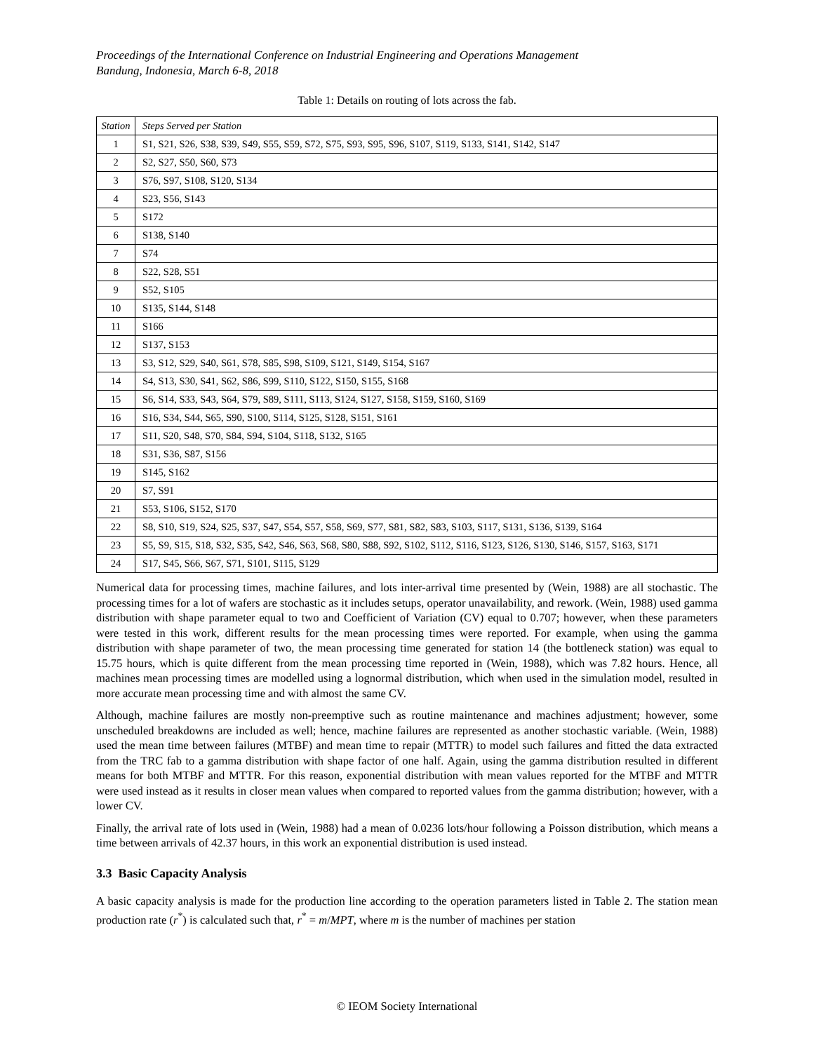Proceedings of the International Conference on Industrial Engineering and Operations Management
Bandung, Indonesia, March 6-8, 2018
Table 1: Details on routing of lots across the fab.
| Station | Steps Served per Station |
| --- | --- |
| 1 | S1, S21, S26, S38, S39, S49, S55, S59, S72, S75, S93, S95, S96, S107, S119, S133, S141, S142, S147 |
| 2 | S2, S27, S50, S60, S73 |
| 3 | S76, S97, S108, S120, S134 |
| 4 | S23, S56, S143 |
| 5 | S172 |
| 6 | S138, S140 |
| 7 | S74 |
| 8 | S22, S28, S51 |
| 9 | S52, S105 |
| 10 | S135, S144, S148 |
| 11 | S166 |
| 12 | S137, S153 |
| 13 | S3, S12, S29, S40, S61, S78, S85, S98, S109, S121, S149, S154, S167 |
| 14 | S4, S13, S30, S41, S62, S86, S99, S110, S122, S150, S155, S168 |
| 15 | S6, S14, S33, S43, S64, S79, S89, S111, S113, S124, S127, S158, S159, S160, S169 |
| 16 | S16, S34, S44, S65, S90, S100, S114, S125, S128, S151, S161 |
| 17 | S11, S20, S48, S70, S84, S94, S104, S118, S132, S165 |
| 18 | S31, S36, S87, S156 |
| 19 | S145, S162 |
| 20 | S7, S91 |
| 21 | S53, S106, S152, S170 |
| 22 | S8, S10, S19, S24, S25, S37, S47, S54, S57, S58, S69, S77, S81, S82, S83, S103, S117, S131, S136, S139, S164 |
| 23 | S5, S9, S15, S18, S32, S35, S42, S46, S63, S68, S80, S88, S92, S102, S112, S116, S123, S126, S130, S146, S157, S163, S171 |
| 24 | S17, S45, S66, S67, S71, S101, S115, S129 |
Numerical data for processing times, machine failures, and lots inter-arrival time presented by (Wein, 1988) are all stochastic. The processing times for a lot of wafers are stochastic as it includes setups, operator unavailability, and rework. (Wein, 1988) used gamma distribution with shape parameter equal to two and Coefficient of Variation (CV) equal to 0.707; however, when these parameters were tested in this work, different results for the mean processing times were reported. For example, when using the gamma distribution with shape parameter of two, the mean processing time generated for station 14 (the bottleneck station) was equal to 15.75 hours, which is quite different from the mean processing time reported in (Wein, 1988), which was 7.82 hours. Hence, all machines mean processing times are modelled using a lognormal distribution, which when used in the simulation model, resulted in more accurate mean processing time and with almost the same CV.
Although, machine failures are mostly non-preemptive such as routine maintenance and machines adjustment; however, some unscheduled breakdowns are included as well; hence, machine failures are represented as another stochastic variable. (Wein, 1988) used the mean time between failures (MTBF) and mean time to repair (MTTR) to model such failures and fitted the data extracted from the TRC fab to a gamma distribution with shape factor of one half. Again, using the gamma distribution resulted in different means for both MTBF and MTTR. For this reason, exponential distribution with mean values reported for the MTBF and MTTR were used instead as it results in closer mean values when compared to reported values from the gamma distribution; however, with a lower CV.
Finally, the arrival rate of lots used in (Wein, 1988) had a mean of 0.0236 lots/hour following a Poisson distribution, which means a time between arrivals of 42.37 hours, in this work an exponential distribution is used instead.
3.3 Basic Capacity Analysis
A basic capacity analysis is made for the production line according to the operation parameters listed in Table 2. The station mean production rate (r<sup>*</sup>) is calculated such that, r<sup>*</sup> = m/MPT, where m is the number of machines per station
© IEOM Society International